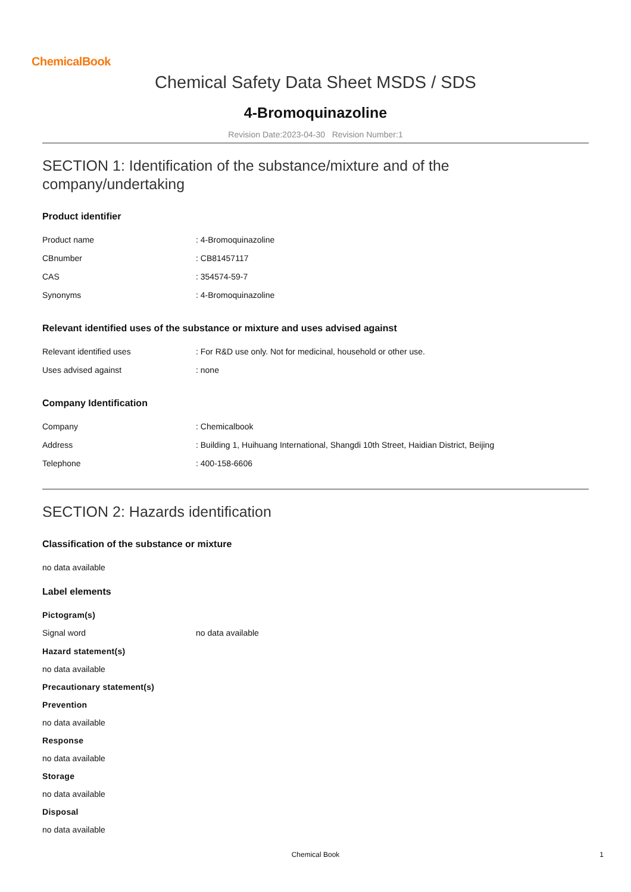ChemicalBook
Chemical Safety Data Sheet MSDS / SDS
4-Bromoquinazoline
Revision Date:2023-04-30 Revision Number:1
SECTION 1: Identification of the substance/mixture and of the company/undertaking
Product identifier
Product name: 4-Bromoquinazoline
CBnumber: CB81457117
CAS: 354574-59-7
Synonyms: 4-Bromoquinazoline
Relevant identified uses of the substance or mixture and uses advised against
Relevant identified uses: For R&D use only. Not for medicinal, household or other use.
Uses advised against: none
Company Identification
Company: Chemicalbook
Address: Building 1, Huihuang International, Shangdi 10th Street, Haidian District, Beijing
Telephone: 400-158-6606
SECTION 2: Hazards identification
Classification of the substance or mixture
no data available
Label elements
Pictogram(s)
Signal word no data available
Hazard statement(s)
no data available
Precautionary statement(s)
Prevention
no data available
Response
no data available
Storage
no data available
Disposal
no data available
Chemical Book
1